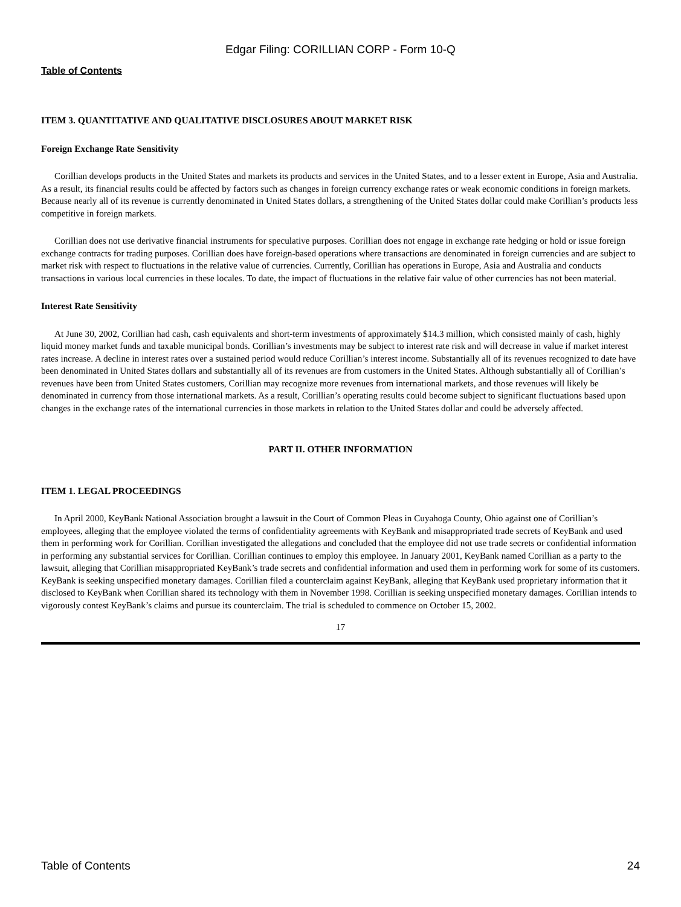Edgar Filing: CORILLIAN CORP - Form 10-Q
Table of Contents
ITEM 3. QUANTITATIVE AND QUALITATIVE DISCLOSURES ABOUT MARKET RISK
Foreign Exchange Rate Sensitivity
Corillian develops products in the United States and markets its products and services in the United States, and to a lesser extent in Europe, Asia and Australia. As a result, its financial results could be affected by factors such as changes in foreign currency exchange rates or weak economic conditions in foreign markets. Because nearly all of its revenue is currently denominated in United States dollars, a strengthening of the United States dollar could make Corillian’s products less competitive in foreign markets.
Corillian does not use derivative financial instruments for speculative purposes. Corillian does not engage in exchange rate hedging or hold or issue foreign exchange contracts for trading purposes. Corillian does have foreign-based operations where transactions are denominated in foreign currencies and are subject to market risk with respect to fluctuations in the relative value of currencies. Currently, Corillian has operations in Europe, Asia and Australia and conducts transactions in various local currencies in these locales. To date, the impact of fluctuations in the relative fair value of other currencies has not been material.
Interest Rate Sensitivity
At June 30, 2002, Corillian had cash, cash equivalents and short-term investments of approximately $14.3 million, which consisted mainly of cash, highly liquid money market funds and taxable municipal bonds. Corillian’s investments may be subject to interest rate risk and will decrease in value if market interest rates increase. A decline in interest rates over a sustained period would reduce Corillian’s interest income. Substantially all of its revenues recognized to date have been denominated in United States dollars and substantially all of its revenues are from customers in the United States. Although substantially all of Corillian’s revenues have been from United States customers, Corillian may recognize more revenues from international markets, and those revenues will likely be denominated in currency from those international markets. As a result, Corillian’s operating results could become subject to significant fluctuations based upon changes in the exchange rates of the international currencies in those markets in relation to the United States dollar and could be adversely affected.
PART II. OTHER INFORMATION
ITEM 1. LEGAL PROCEEDINGS
In April 2000, KeyBank National Association brought a lawsuit in the Court of Common Pleas in Cuyahoga County, Ohio against one of Corillian’s employees, alleging that the employee violated the terms of confidentiality agreements with KeyBank and misappropriated trade secrets of KeyBank and used them in performing work for Corillian. Corillian investigated the allegations and concluded that the employee did not use trade secrets or confidential information in performing any substantial services for Corillian. Corillian continues to employ this employee. In January 2001, KeyBank named Corillian as a party to the lawsuit, alleging that Corillian misappropriated KeyBank’s trade secrets and confidential information and used them in performing work for some of its customers. KeyBank is seeking unspecified monetary damages. Corillian filed a counterclaim against KeyBank, alleging that KeyBank used proprietary information that it disclosed to KeyBank when Corillian shared its technology with them in November 1998. Corillian is seeking unspecified monetary damages. Corillian intends to vigorously contest KeyBank’s claims and pursue its counterclaim. The trial is scheduled to commence on October 15, 2002.
17
Table of Contents 24